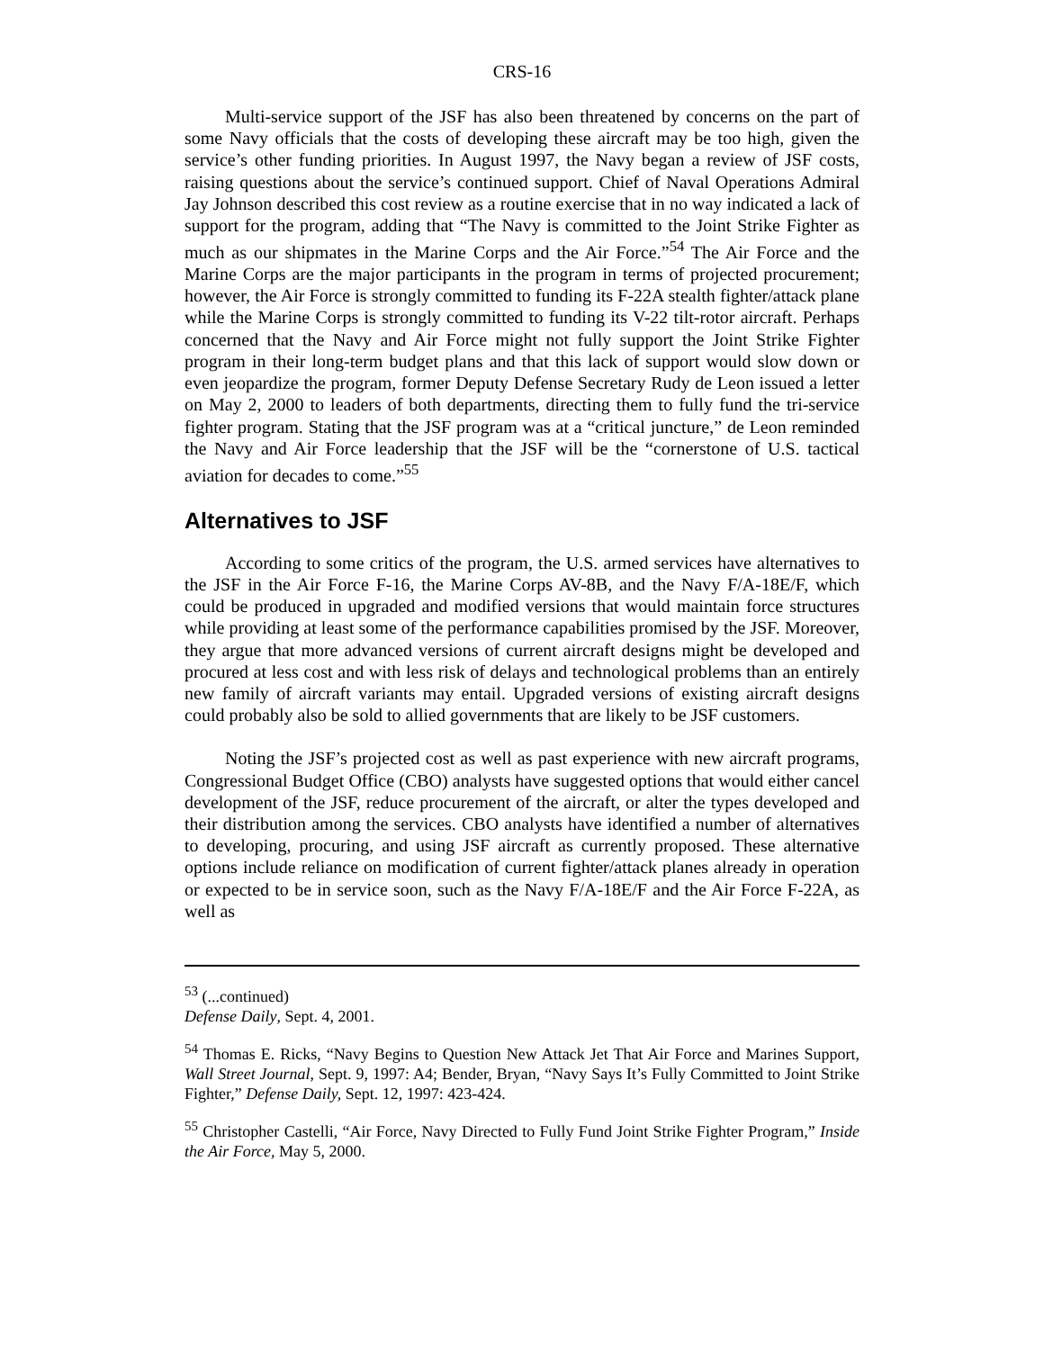CRS-16
Multi-service support of the JSF has also been threatened by concerns on the part of some Navy officials that the costs of developing these aircraft may be too high, given the service’s other funding priorities. In August 1997, the Navy began a review of JSF costs, raising questions about the service’s continued support. Chief of Naval Operations Admiral Jay Johnson described this cost review as a routine exercise that in no way indicated a lack of support for the program, adding that “The Navy is committed to the Joint Strike Fighter as much as our shipmates in the Marine Corps and the Air Force.”<sup>54</sup> The Air Force and the Marine Corps are the major participants in the program in terms of projected procurement; however, the Air Force is strongly committed to funding its F-22A stealth fighter/attack plane while the Marine Corps is strongly committed to funding its V-22 tilt-rotor aircraft. Perhaps concerned that the Navy and Air Force might not fully support the Joint Strike Fighter program in their long-term budget plans and that this lack of support would slow down or even jeopardize the program, former Deputy Defense Secretary Rudy de Leon issued a letter on May 2, 2000 to leaders of both departments, directing them to fully fund the tri-service fighter program. Stating that the JSF program was at a “critical juncture,” de Leon reminded the Navy and Air Force leadership that the JSF will be the “cornerstone of U.S. tactical aviation for decades to come.”<sup>55</sup>
Alternatives to JSF
According to some critics of the program, the U.S. armed services have alternatives to the JSF in the Air Force F-16, the Marine Corps AV-8B, and the Navy F/A-18E/F, which could be produced in upgraded and modified versions that would maintain force structures while providing at least some of the performance capabilities promised by the JSF. Moreover, they argue that more advanced versions of current aircraft designs might be developed and procured at less cost and with less risk of delays and technological problems than an entirely new family of aircraft variants may entail. Upgraded versions of existing aircraft designs could probably also be sold to allied governments that are likely to be JSF customers.
Noting the JSF’s projected cost as well as past experience with new aircraft programs, Congressional Budget Office (CBO) analysts have suggested options that would either cancel development of the JSF, reduce procurement of the aircraft, or alter the types developed and their distribution among the services. CBO analysts have identified a number of alternatives to developing, procuring, and using JSF aircraft as currently proposed. These alternative options include reliance on modification of current fighter/attack planes already in operation or expected to be in service soon, such as the Navy F/A-18E/F and the Air Force F-22A, as well as
<sup>53</sup> (...continued)
Defense Daily, Sept. 4, 2001.
<sup>54</sup> Thomas E. Ricks, “Navy Begins to Question New Attack Jet That Air Force and Marines Support, Wall Street Journal, Sept. 9, 1997: A4; Bender, Bryan, “Navy Says It’s Fully Committed to Joint Strike Fighter,” Defense Daily, Sept. 12, 1997: 423-424.
<sup>55</sup> Christopher Castelli, “Air Force, Navy Directed to Fully Fund Joint Strike Fighter Program,” Inside the Air Force, May 5, 2000.